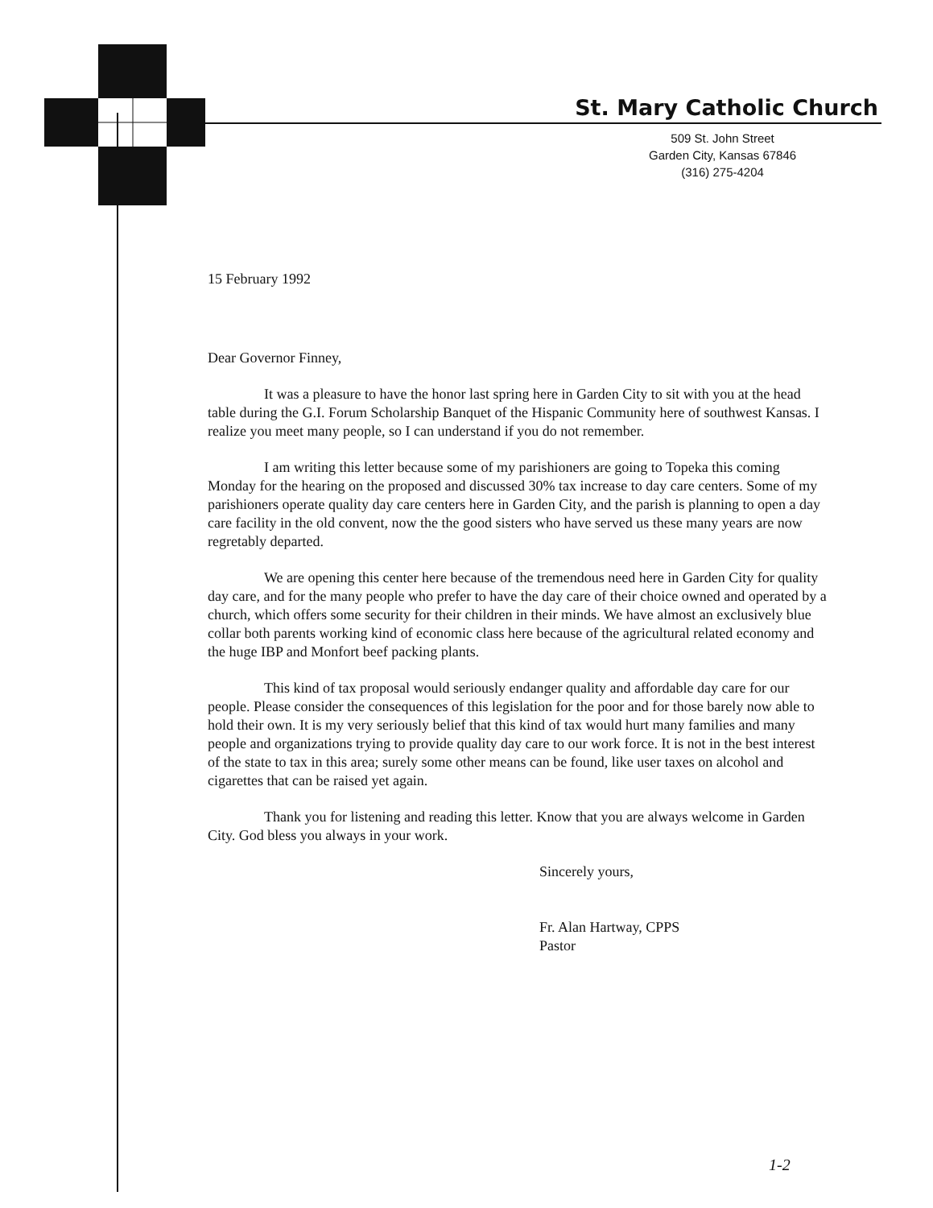St. Mary Catholic Church
509 St. John Street
Garden City, Kansas 67846
(316) 275-4204
15 February 1992
Dear Governor Finney,
It was a pleasure to have the honor last spring here in Garden City to sit with you at the head table during the G.I. Forum Scholarship Banquet of the Hispanic Community here of southwest Kansas. I realize you meet many people, so I can understand if you do not remember.
I am writing this letter because some of my parishioners are going to Topeka this coming Monday for the hearing on the proposed and discussed 30% tax increase to day care centers. Some of my parishioners operate quality day care centers here in Garden City, and the parish is planning to open a day care facility in the old convent, now the the good sisters who have served us these many years are now regretably departed.
We are opening this center here because of the tremendous need here in Garden City for quality day care, and for the many people who prefer to have the day care of their choice owned and operated by a church, which offers some security for their children in their minds. We have almost an exclusively blue collar both parents working kind of economic class here because of the agricultural related economy and the huge IBP and Monfort beef packing plants.
This kind of tax proposal would seriously endanger quality and affordable day care for our people. Please consider the consequences of this legislation for the poor and for those barely now able to hold their own. It is my very seriously belief that this kind of tax would hurt many families and many people and organizations trying to provide quality day care to our work force. It is not in the best interest of the state to tax in this area; surely some other means can be found, like user taxes on alcohol and cigarettes that can be raised yet again.
Thank you for listening and reading this letter. Know that you are always welcome in Garden City. God bless you always in your work.
Sincerely yours,
Fr. Alan Hartway, CPPS
Pastor
1-2